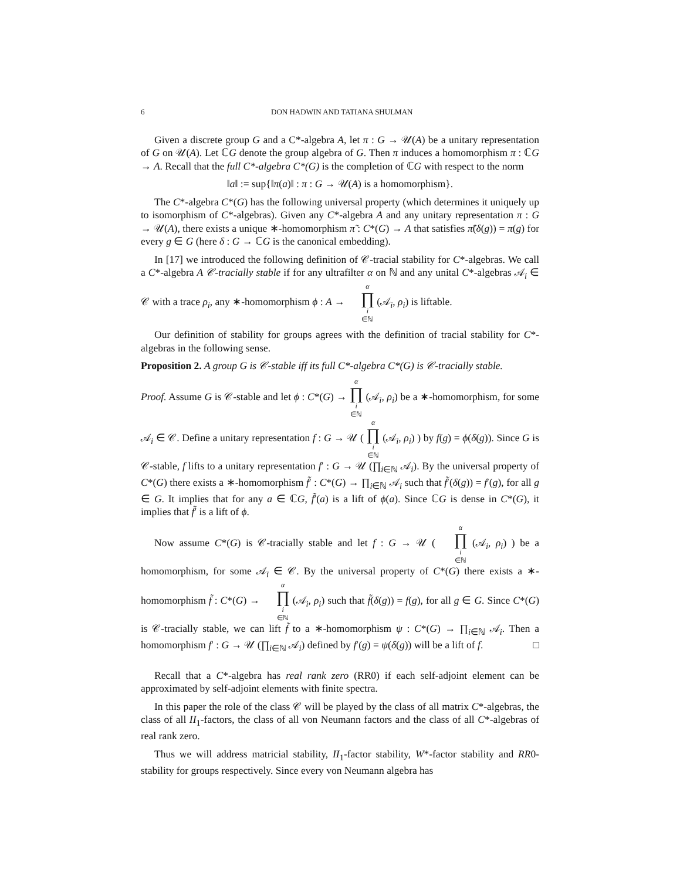6 DON HADWIN AND TATIANA SHULMAN
Given a discrete group G and a C*-algebra A, let π : G → 𝒰(A) be a unitary representation of G on 𝒰(A). Let ℂG denote the group algebra of G. Then π induces a homomorphism π : ℂG → A. Recall that the full C*-algebra C*(G) is the completion of ℂG with respect to the norm
‖a‖ := sup{‖π(a)‖ : π : G → 𝒰(A) is a homomorphism}.
The C*-algebra C*(G) has the following universal property (which determines it uniquely up to isomorphism of C*-algebras). Given any C*-algebra A and any unitary representation π : G → 𝒰(A), there exists a unique ∗-homomorphism π̃ : C*(G) → A that satisfies π̃(δ(g)) = π(g) for every g ∈ G (here δ : G → ℂG is the canonical embedding).
In [17] we introduced the following definition of 𝒞-tracial stability for C*-algebras. We call a C*-algebra A 𝒞-tracially stable if for any ultrafilter α on ℕ and any unital C*-algebras 𝒜<sub>i</sub> ∈ 𝒞 with a trace ρ<sub>i</sub>, any ∗-homomorphism ϕ : A → α ∏ i ∈ℕ (𝒜<sub>i</sub>, ρ<sub>i</sub>) is liftable.
Our definition of stability for groups agrees with the definition of tracial stability for C*-algebras in the following sense.
Proposition 2. A group G is 𝒞-stable iff its full C*-algebra C*(G) is 𝒞-tracially stable.
Proof. Assume G is 𝒞-stable and let ϕ : C*(G) → α ∏ i ∈ℕ (𝒜<sub>i</sub>, ρ<sub>i</sub>) be a ∗-homomorphism, for some 𝒜<sub>i</sub> ∈ 𝒞. Define a unitary representation f : G → 𝒰 ( α ∏ i ∈ℕ (𝒜<sub>i</sub>, ρ<sub>i</sub>) ) by f(g) = ϕ(δ(g)). Since G is 𝒞-stable, f lifts to a unitary representation f′ : G → 𝒰 (∏<sub>i∈ℕ</sub> 𝒜<sub>i</sub>). By the universal property of C*(G) there exists a ∗-homomorphism f̃′ : C*(G) → ∏<sub>i∈ℕ</sub> 𝒜<sub>i</sub> such that f̃′(δ(g)) = f′(g), for all g ∈ G. It implies that for any a ∈ ℂG, f̃′(a) is a lift of ϕ(a). Since ℂG is dense in C*(G), it implies that f̃′ is a lift of ϕ.
Now assume C*(G) is 𝒞-tracially stable and let f : G → 𝒰 ( α ∏ i ∈ℕ (𝒜<sub>i</sub>, ρ<sub>i</sub>) ) be a homomorphism, for some 𝒜<sub>i</sub> ∈ 𝒞. By the universal property of C*(G) there exists a ∗-homomorphism f̃ : C*(G) → α ∏ i ∈ℕ (𝒜<sub>i</sub>, ρ<sub>i</sub>) such that f̃(δ(g)) = f(g), for all g ∈ G. Since C*(G) is 𝒞-tracially stable, we can lift f̃ to a ∗-homomorphism ψ : C*(G) → ∏<sub>i∈ℕ</sub> 𝒜<sub>i</sub>. Then a homomorphism f′ : G → 𝒰 (∏<sub>i∈ℕ</sub> 𝒜<sub>i</sub>) defined by f′(g) = ψ(δ(g)) will be a lift of f. □
Recall that a C*-algebra has real rank zero (RR0) if each self-adjoint element can be approximated by self-adjoint elements with finite spectra.
In this paper the role of the class 𝒞 will be played by the class of all matrix C*-algebras, the class of all II<sub>1</sub>-factors, the class of all von Neumann factors and the class of all C*-algebras of real rank zero.
Thus we will address matricial stability, II<sub>1</sub>-factor stability, W*-factor stability and RR0-stability for groups respectively. Since every von Neumann algebra has